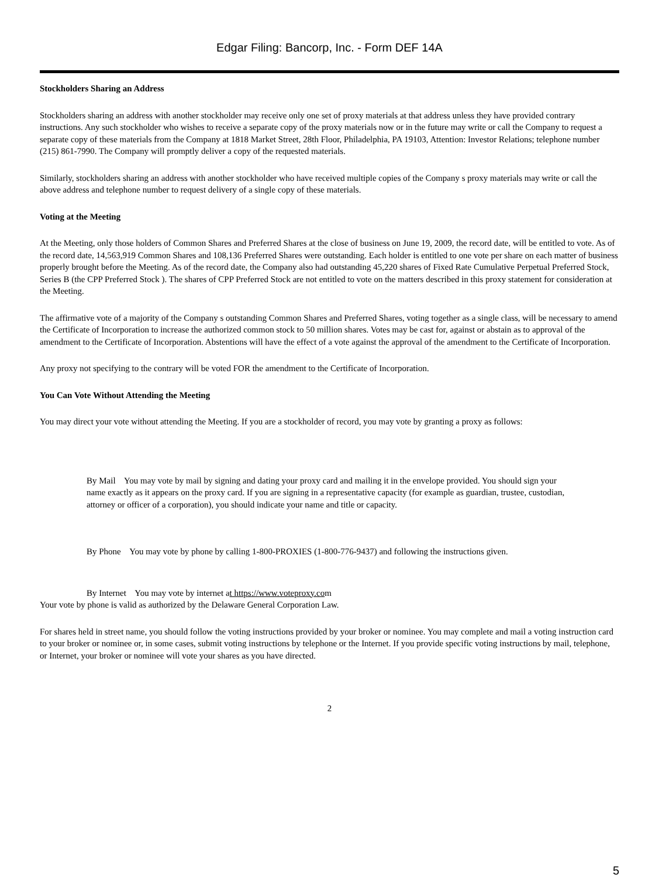Edgar Filing: Bancorp, Inc. - Form DEF 14A
Stockholders Sharing an Address
Stockholders sharing an address with another stockholder may receive only one set of proxy materials at that address unless they have provided contrary instructions. Any such stockholder who wishes to receive a separate copy of the proxy materials now or in the future may write or call the Company to request a separate copy of these materials from the Company at 1818 Market Street, 28th Floor, Philadelphia, PA 19103, Attention: Investor Relations; telephone number (215) 861-7990. The Company will promptly deliver a copy of the requested materials.
Similarly, stockholders sharing an address with another stockholder who have received multiple copies of the Company s proxy materials may write or call the above address and telephone number to request delivery of a single copy of these materials.
Voting at the Meeting
At the Meeting, only those holders of Common Shares and Preferred Shares at the close of business on June 19, 2009, the record date, will be entitled to vote. As of the record date, 14,563,919 Common Shares and 108,136 Preferred Shares were outstanding. Each holder is entitled to one vote per share on each matter of business properly brought before the Meeting. As of the record date, the Company also had outstanding 45,220 shares of Fixed Rate Cumulative Perpetual Preferred Stock, Series B (the CPP Preferred Stock ). The shares of CPP Preferred Stock are not entitled to vote on the matters described in this proxy statement for consideration at the Meeting.
The affirmative vote of a majority of the Company s outstanding Common Shares and Preferred Shares, voting together as a single class, will be necessary to amend the Certificate of Incorporation to increase the authorized common stock to 50 million shares. Votes may be cast for, against or abstain as to approval of the amendment to the Certificate of Incorporation. Abstentions will have the effect of a vote against the approval of the amendment to the Certificate of Incorporation.
Any proxy not specifying to the contrary will be voted FOR the amendment to the Certificate of Incorporation.
You Can Vote Without Attending the Meeting
You may direct your vote without attending the Meeting. If you are a stockholder of record, you may vote by granting a proxy as follows:
By Mail You may vote by mail by signing and dating your proxy card and mailing it in the envelope provided. You should sign your name exactly as it appears on the proxy card. If you are signing in a representative capacity (for example as guardian, trustee, custodian, attorney or officer of a corporation), you should indicate your name and title or capacity.
By Phone You may vote by phone by calling 1-800-PROXIES (1-800-776-9437) and following the instructions given.
By Internet You may vote by internet at https://www.voteproxy.com
Your vote by phone is valid as authorized by the Delaware General Corporation Law.
For shares held in street name, you should follow the voting instructions provided by your broker or nominee. You may complete and mail a voting instruction card to your broker or nominee or, in some cases, submit voting instructions by telephone or the Internet. If you provide specific voting instructions by mail, telephone, or Internet, your broker or nominee will vote your shares as you have directed.
2
5